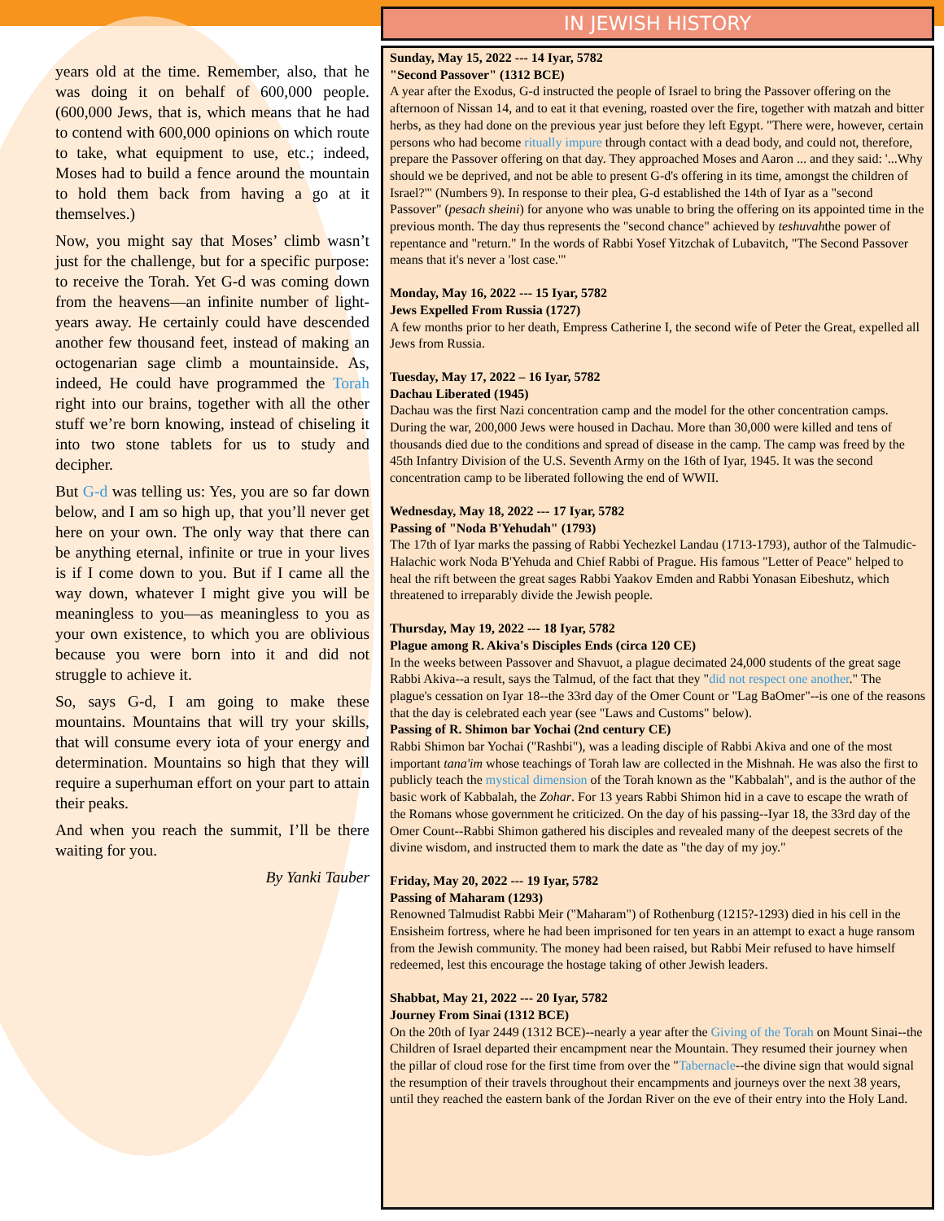years old at the time. Remember, also, that he was doing it on behalf of 600,000 people. (600,000 Jews, that is, which means that he had to contend with 600,000 opinions on which route to take, what equipment to use, etc.; indeed, Moses had to build a fence around the mountain to hold them back from having a go at it themselves.)
Now, you might say that Moses’ climb wasn’t just for the challenge, but for a specific purpose: to receive the Torah. Yet G-d was coming down from the heavens—an infinite number of light-years away. He certainly could have descended another few thousand feet, instead of making an octogenarian sage climb a mountainside. As, indeed, He could have programmed the Torah right into our brains, together with all the other stuff we’re born knowing, instead of chiseling it into two stone tablets for us to study and decipher.
But G-d was telling us: Yes, you are so far down below, and I am so high up, that you’ll never get here on your own. The only way that there can be anything eternal, infinite or true in your lives is if I come down to you. But if I came all the way down, whatever I might give you will be meaningless to you—as meaningless to you as your own existence, to which you are oblivious because you were born into it and did not struggle to achieve it.
So, says G-d, I am going to make these mountains. Mountains that will try your skills, that will consume every iota of your energy and determination. Mountains so high that they will require a superhuman effort on your part to attain their peaks.
And when you reach the summit, I’ll be there waiting for you.
By Yanki Tauber
IN JEWISH HISTORY
Sunday, May 15, 2022 --- 14 Iyar, 5782
"Second Passover" (1312 BCE)
A year after the Exodus, G-d instructed the people of Israel to bring the Passover offering on the afternoon of Nissan 14, and to eat it that evening, roasted over the fire, together with matzah and bitter herbs, as they had done on the previous year just before they left Egypt. "There were, however, certain persons who had become ritually impure through contact with a dead body, and could not, therefore, prepare the Passover offering on that day. They approached Moses and Aaron ... and they said: '...Why should we be deprived, and not be able to present G-d's offering in its time, amongst the children of Israel?'" (Numbers 9). In response to their plea, G-d established the 14th of Iyar as a "second Passover" (pesach sheini) for anyone who was unable to bring the offering on its appointed time in the previous month. The day thus represents the "second chance" achieved by teshuvahthe power of repentance and "return." In the words of Rabbi Yosef Yitzchak of Lubavitch, "The Second Passover means that it's never a 'lost case.'"
Monday, May 16, 2022 --- 15 Iyar, 5782
Jews Expelled From Russia (1727)
A few months prior to her death, Empress Catherine I, the second wife of Peter the Great, expelled all Jews from Russia.
Tuesday, May 17, 2022 – 16 Iyar, 5782
Dachau Liberated (1945)
Dachau was the first Nazi concentration camp and the model for the other concentration camps. During the war, 200,000 Jews were housed in Dachau. More than 30,000 were killed and tens of thousands died due to the conditions and spread of disease in the camp. The camp was freed by the 45th Infantry Division of the U.S. Seventh Army on the 16th of Iyar, 1945. It was the second concentration camp to be liberated following the end of WWII.
Wednesday, May 18, 2022 --- 17 Iyar, 5782
Passing of "Noda B'Yehudah" (1793)
The 17th of Iyar marks the passing of Rabbi Yechezkel Landau (1713-1793), author of the Talmudic-Halachic work Noda B'Yehuda and Chief Rabbi of Prague. His famous "Letter of Peace" helped to heal the rift between the great sages Rabbi Yaakov Emden and Rabbi Yonasan Eibeshutz, which threatened to irreparably divide the Jewish people.
Thursday, May 19, 2022 --- 18 Iyar, 5782
Plague among R. Akiva's Disciples Ends (circa 120 CE)
In the weeks between Passover and Shavuot, a plague decimated 24,000 students of the great sage Rabbi Akiva--a result, says the Talmud, of the fact that they "did not respect one another." The plague's cessation on Iyar 18--the 33rd day of the Omer Count or "Lag BaOmer"--is one of the reasons that the day is celebrated each year (see "Laws and Customs" below).
Passing of R. Shimon bar Yochai (2nd century CE)
Rabbi Shimon bar Yochai ("Rashbi"), was a leading disciple of Rabbi Akiva and one of the most important tana'im whose teachings of Torah law are collected in the Mishnah. He was also the first to publicly teach the mystical dimension of the Torah known as the "Kabbalah", and is the author of the basic work of Kabbalah, the Zohar. For 13 years Rabbi Shimon hid in a cave to escape the wrath of the Romans whose government he criticized. On the day of his passing--Iyar 18, the 33rd day of the Omer Count--Rabbi Shimon gathered his disciples and revealed many of the deepest secrets of the divine wisdom, and instructed them to mark the date as "the day of my joy."
Friday, May 20, 2022 --- 19 Iyar, 5782
Passing of Maharam (1293)
Renowned Talmudist Rabbi Meir ("Maharam") of Rothenburg (1215?-1293) died in his cell in the Ensisheim fortress, where he had been imprisoned for ten years in an attempt to exact a huge ransom from the Jewish community. The money had been raised, but Rabbi Meir refused to have himself redeemed, lest this encourage the hostage taking of other Jewish leaders.
Shabbat, May 21, 2022 --- 20 Iyar, 5782
Journey From Sinai (1312 BCE)
On the 20th of Iyar 2449 (1312 BCE)--nearly a year after the Giving of the Torah on Mount Sinai--the Children of Israel departed their encampment near the Mountain. They resumed their journey when the pillar of cloud rose for the first time from over the "Tabernacle--the divine sign that would signal the resumption of their travels throughout their encampments and journeys over the next 38 years, until they reached the eastern bank of the Jordan River on the eve of their entry into the Holy Land.